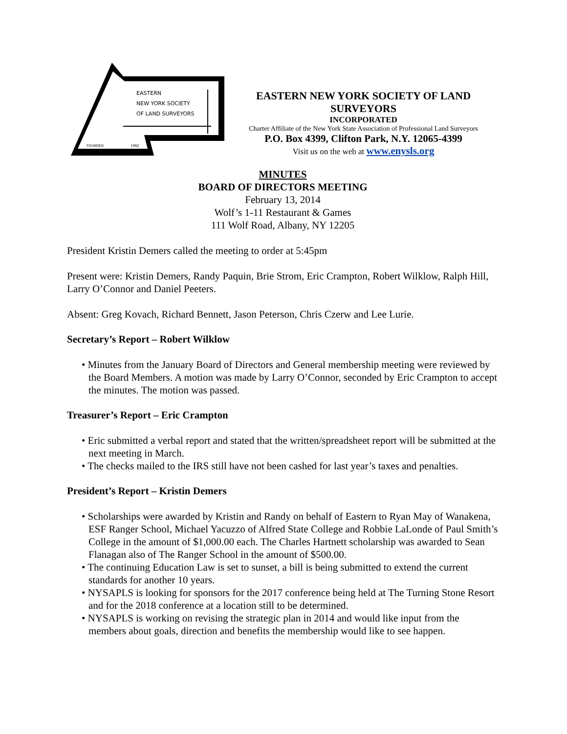EASTERN
NEW YORK SOCIETY
OF LAND SURVEYORS
FOUNDED
1962
EASTERN NEW YORK SOCIETY OF LAND SURVEYORS
INCORPORATED
Charter Affiliate of the New York State Association of Professional Land Surveyors
P.O. Box 4399, Clifton Park, N.Y. 12065-4399
Visit us on the web at www.enysls.org
MINUTES
BOARD OF DIRECTORS MEETING
February 13, 2014
Wolf’s 1-11 Restaurant & Games
111 Wolf Road, Albany, NY 12205
President Kristin Demers called the meeting to order at 5:45pm
Present were: Kristin Demers, Randy Paquin, Brie Strom, Eric Crampton, Robert Wilklow, Ralph Hill, Larry O’Connor and Daniel Peeters.
Absent: Greg Kovach, Richard Bennett, Jason Peterson, Chris Czerw and Lee Lurie.
Secretary’s Report – Robert Wilklow
• Minutes from the January Board of Directors and General membership meeting were reviewed by the Board Members. A motion was made by Larry O’Connor, seconded by Eric Crampton to accept the minutes. The motion was passed.
Treasurer’s Report – Eric Crampton
• Eric submitted a verbal report and stated that the written/spreadsheet report will be submitted at the next meeting in March.
• The checks mailed to the IRS still have not been cashed for last year’s taxes and penalties.
President’s Report – Kristin Demers
• Scholarships were awarded by Kristin and Randy on behalf of Eastern to Ryan May of Wanakena, ESF Ranger School, Michael Yacuzzo of Alfred State College and Robbie LaLonde of Paul Smith’s College in the amount of $1,000.00 each. The Charles Hartnett scholarship was awarded to Sean Flanagan also of The Ranger School in the amount of $500.00.
• The continuing Education Law is set to sunset, a bill is being submitted to extend the current standards for another 10 years.
• NYSAPLS is looking for sponsors for the 2017 conference being held at The Turning Stone Resort and for the 2018 conference at a location still to be determined.
• NYSAPLS is working on revising the strategic plan in 2014 and would like input from the members about goals, direction and benefits the membership would like to see happen.